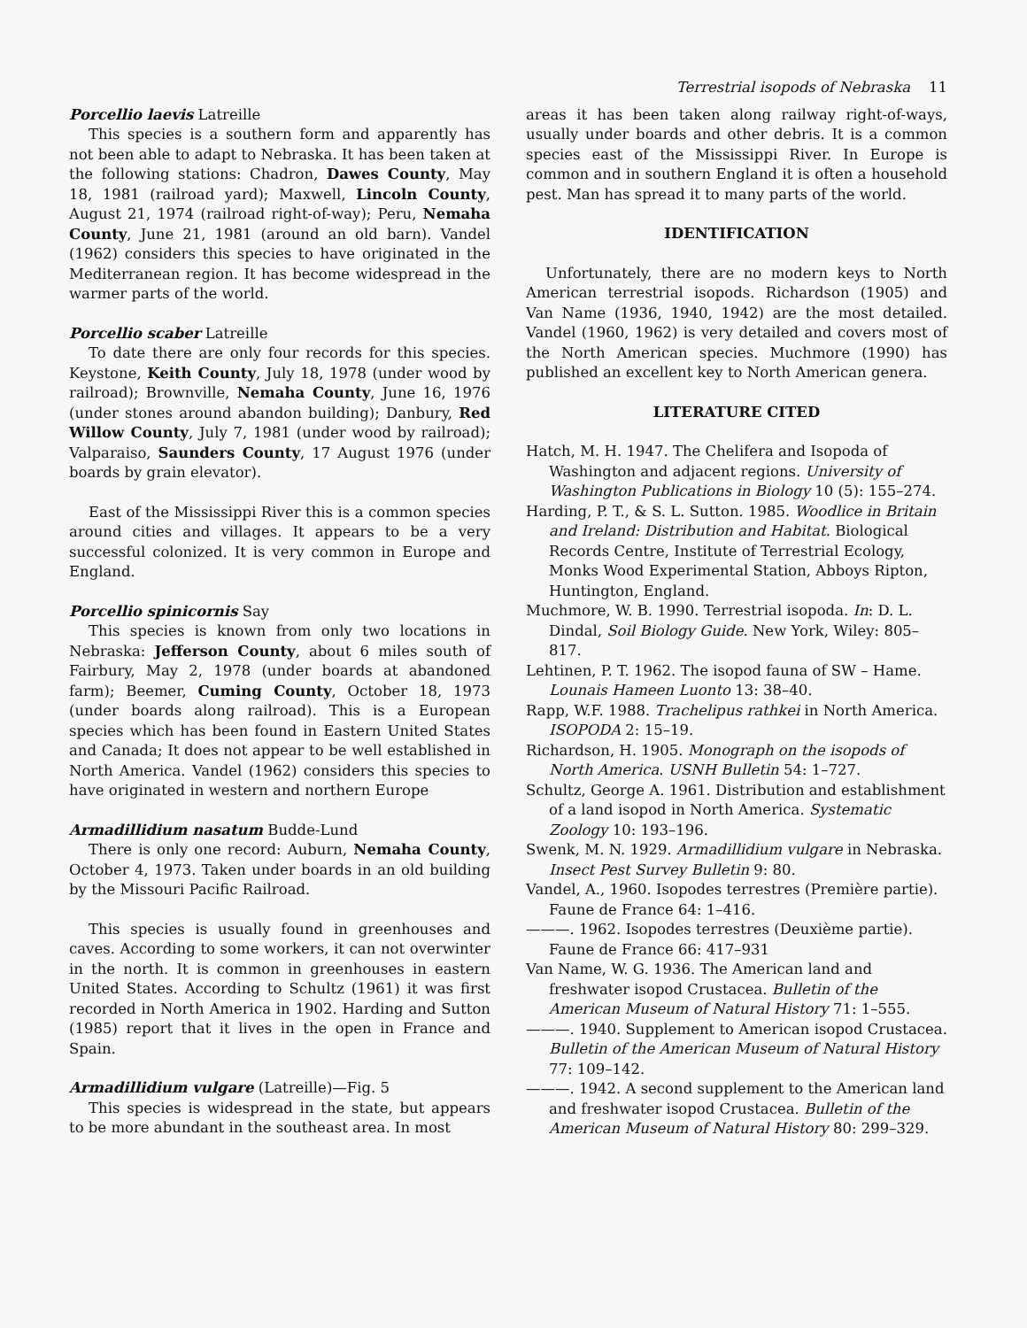Terrestrial isopods of Nebraska 11
Porcellio laevis Latreille
This species is a southern form and apparently has not been able to adapt to Nebraska. It has been taken at the following stations: Chadron, Dawes County, May 18, 1981 (railroad yard); Maxwell, Lincoln County, August 21, 1974 (railroad right-of-way); Peru, Nemaha County, June 21, 1981 (around an old barn). Vandel (1962) considers this species to have originated in the Mediterranean region. It has become widespread in the warmer parts of the world.
Porcellio scaber Latreille
To date there are only four records for this species. Keystone, Keith County, July 18, 1978 (under wood by railroad); Brownville, Nemaha County, June 16, 1976 (under stones around abandon building); Danbury, Red Willow County, July 7, 1981 (under wood by railroad); Valparaiso, Saunders County, 17 August 1976 (under boards by grain elevator).
East of the Mississippi River this is a common species around cities and villages. It appears to be a very successful colonized. It is very common in Europe and England.
Porcellio spinicornis Say
This species is known from only two locations in Nebraska: Jefferson County, about 6 miles south of Fairbury, May 2, 1978 (under boards at abandoned farm); Beemer, Cuming County, October 18, 1973 (under boards along railroad). This is a European species which has been found in Eastern United States and Canada; It does not appear to be well established in North America. Vandel (1962) considers this species to have originated in western and northern Europe
Armadillidium nasatum Budde-Lund
There is only one record: Auburn, Nemaha County, October 4, 1973. Taken under boards in an old building by the Missouri Pacific Railroad.
This species is usually found in greenhouses and caves. According to some workers, it can not overwinter in the north. It is common in greenhouses in eastern United States. According to Schultz (1961) it was first recorded in North America in 1902. Harding and Sutton (1985) report that it lives in the open in France and Spain.
Armadillidium vulgare (Latreille)—Fig. 5
This species is widespread in the state, but appears to be more abundant in the southeast area. In most
areas it has been taken along railway right-of-ways, usually under boards and other debris. It is a common species east of the Mississippi River. In Europe is common and in southern England it is often a household pest. Man has spread it to many parts of the world.
IDENTIFICATION
Unfortunately, there are no modern keys to North American terrestrial isopods. Richardson (1905) and Van Name (1936, 1940, 1942) are the most detailed. Vandel (1960, 1962) is very detailed and covers most of the North American species. Muchmore (1990) has published an excellent key to North American genera.
LITERATURE CITED
Hatch, M. H. 1947. The Chelifera and Isopoda of Washington and adjacent regions. University of Washington Publications in Biology 10 (5): 155–274.
Harding, P. T., & S. L. Sutton. 1985. Woodlice in Britain and Ireland: Distribution and Habitat. Biological Records Centre, Institute of Terrestrial Ecology, Monks Wood Experimental Station, Abboys Ripton, Huntington, England.
Muchmore, W. B. 1990. Terrestrial isopoda. In: D. L. Dindal, Soil Biology Guide. New York, Wiley: 805–817.
Lehtinen, P. T. 1962. The isopod fauna of SW – Hame. Lounais Hameen Luonto 13: 38–40.
Rapp, W.F. 1988. Trachelipus rathkei in North America. ISOPODA 2: 15–19.
Richardson, H. 1905. Monograph on the isopods of North America. USNH Bulletin 54: 1–727.
Schultz, George A. 1961. Distribution and establishment of a land isopod in North America. Systematic Zoology 10: 193–196.
Swenk, M. N. 1929. Armadillidium vulgare in Nebraska. Insect Pest Survey Bulletin 9: 80.
Vandel, A., 1960. Isopodes terrestres (Première partie). Faune de France 64: 1–416.
———. 1962. Isopodes terrestres (Deuxième partie). Faune de France 66: 417–931
Van Name, W. G. 1936. The American land and freshwater isopod Crustacea. Bulletin of the American Museum of Natural History 71: 1–555.
———. 1940. Supplement to American isopod Crustacea. Bulletin of the American Museum of Natural History 77: 109–142.
———. 1942. A second supplement to the American land and freshwater isopod Crustacea. Bulletin of the American Museum of Natural History 80: 299–329.